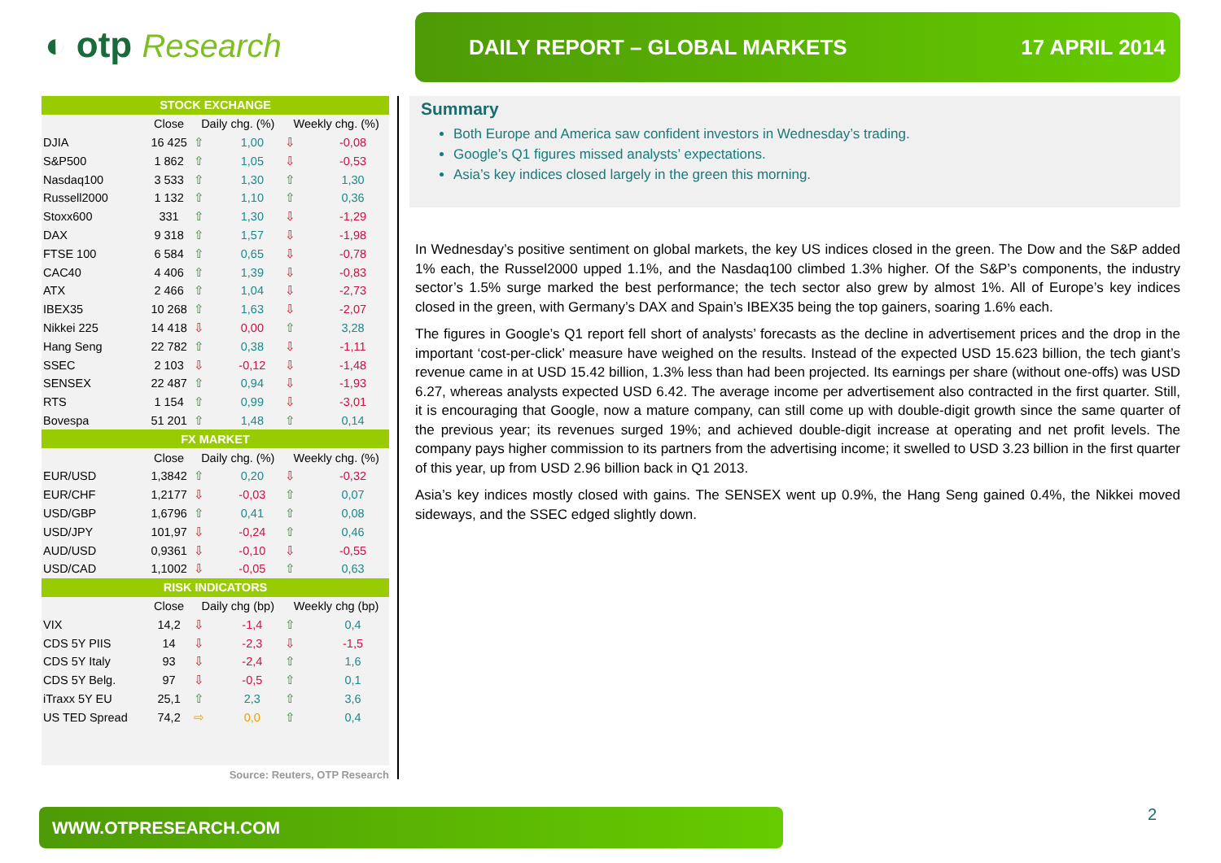◐ otp Research
DAILY REPORT – GLOBAL MARKETS 17 APRIL 2014
| STOCK EXCHANGE | | | | | |
| --- | --- | --- | --- | --- | --- |
| | Close | Daily chg. (%) | | Weekly chg. (%) | |
| DJIA | 16 425 | ⇧ | 1,00 | ⇩ | -0,08 |
| S&P500 | 1 862 | ⇧ | 1,05 | ⇩ | -0,53 |
| Nasdaq100 | 3 533 | ⇧ | 1,30 | ⇧ | 1,30 |
| Russell2000 | 1 132 | ⇧ | 1,10 | ⇧ | 0,36 |
| Stoxx600 | 331 | ⇧ | 1,30 | ⇩ | -1,29 |
| DAX | 9 318 | ⇧ | 1,57 | ⇩ | -1,98 |
| FTSE 100 | 6 584 | ⇧ | 0,65 | ⇩ | -0,78 |
| CAC40 | 4 406 | ⇧ | 1,39 | ⇩ | -0,83 |
| ATX | 2 466 | ⇧ | 1,04 | ⇩ | -2,73 |
| IBEX35 | 10 268 | ⇧ | 1,63 | ⇩ | -2,07 |
| Nikkei 225 | 14 418 | ⇩ | 0,00 | ⇧ | 3,28 |
| Hang Seng | 22 782 | ⇧ | 0,38 | ⇩ | -1,11 |
| SSEC | 2 103 | ⇩ | -0,12 | ⇩ | -1,48 |
| SENSEX | 22 487 | ⇧ | 0,94 | ⇩ | -1,93 |
| RTS | 1 154 | ⇧ | 0,99 | ⇩ | -3,01 |
| Bovespa | 51 201 | ⇧ | 1,48 | ⇧ | 0,14 |
| FX MARKET | | | | | |
| | Close | Daily chg. (%) | | Weekly chg. (%) | |
| EUR/USD | 1,3842 | ⇧ | 0,20 | ⇩ | -0,32 |
| EUR/CHF | 1,2177 | ⇩ | -0,03 | ⇧ | 0,07 |
| USD/GBP | 1,6796 | ⇧ | 0,41 | ⇧ | 0,08 |
| USD/JPY | 101,97 | ⇩ | -0,24 | ⇧ | 0,46 |
| AUD/USD | 0,9361 | ⇩ | -0,10 | ⇩ | -0,55 |
| USD/CAD | 1,1002 | ⇩ | -0,05 | ⇧ | 0,63 |
| RISK INDICATORS | | | | | |
| | Close | Daily chg (bp) | | Weekly chg (bp) | |
| VIX | 14,2 | ⇩ | -1,4 | ⇧ | 0,4 |
| CDS 5Y PIIS | 14 | ⇩ | -2,3 | ⇩ | -1,5 |
| CDS 5Y Italy | 93 | ⇩ | -2,4 | ⇧ | 1,6 |
| CDS 5Y Belg. | 97 | ⇩ | -0,5 | ⇧ | 0,1 |
| iTraxx 5Y EU | 25,1 | ⇧ | 2,3 | ⇧ | 3,6 |
| US TED Spread | 74,2 | ⇨ | 0,0 | ⇧ | 0,4 |
Source: Reuters, OTP Research
Summary
Both Europe and America saw confident investors in Wednesday’s trading.
Google’s Q1 figures missed analysts’ expectations.
Asia’s key indices closed largely in the green this morning.
In Wednesday’s positive sentiment on global markets, the key US indices closed in the green. The Dow and the S&P added 1% each, the Russel2000 upped 1.1%, and the Nasdaq100 climbed 1.3% higher. Of the S&P’s components, the industry sector’s 1.5% surge marked the best performance; the tech sector also grew by almost 1%. All of Europe’s key indices closed in the green, with Germany’s DAX and Spain’s IBEX35 being the top gainers, soaring 1.6% each.
The figures in Google’s Q1 report fell short of analysts’ forecasts as the decline in advertisement prices and the drop in the important ‘cost-per-click’ measure have weighed on the results. Instead of the expected USD 15.623 billion, the tech giant’s revenue came in at USD 15.42 billion, 1.3% less than had been projected. Its earnings per share (without one-offs) was USD 6.27, whereas analysts expected USD 6.42. The average income per advertisement also contracted in the first quarter. Still, it is encouraging that Google, now a mature company, can still come up with double-digit growth since the same quarter of the previous year; its revenues surged 19%; and achieved double-digit increase at operating and net profit levels. The company pays higher commission to its partners from the advertising income; it swelled to USD 3.23 billion in the first quarter of this year, up from USD 2.96 billion back in Q1 2013.
Asia’s key indices mostly closed with gains. The SENSEX went up 0.9%, the Hang Seng gained 0.4%, the Nikkei moved sideways, and the SSEC edged slightly down.
WWW.OTPRESEARCH.COM 2